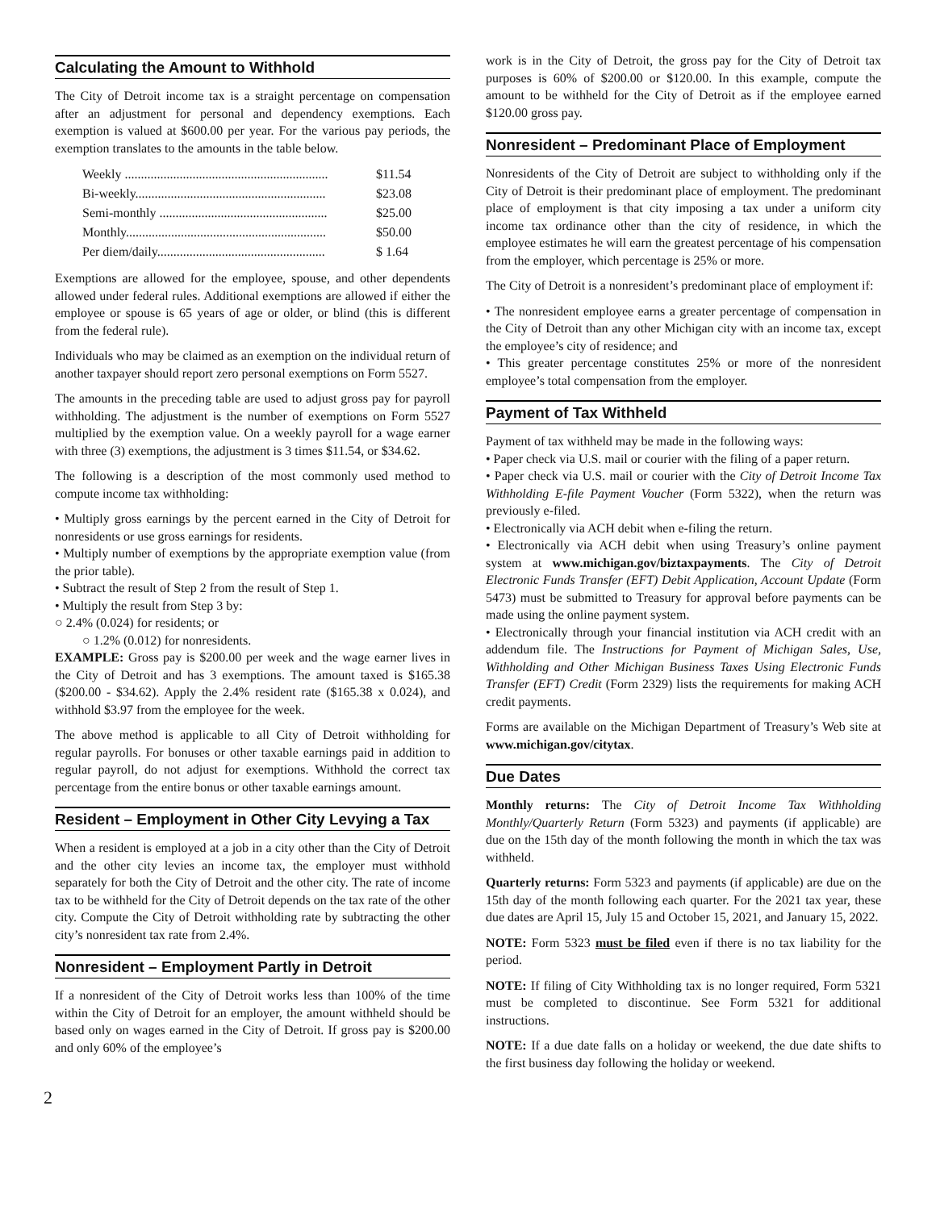Calculating the Amount to Withhold
The City of Detroit income tax is a straight percentage on compensation after an adjustment for personal and dependency exemptions. Each exemption is valued at $600.00 per year. For the various pay periods, the exemption translates to the amounts in the table below.
| Weekly ............................................................... | $11.54 |
| Bi-weekly........................................................... | $23.08 |
| Semi-monthly .................................................... | $25.00 |
| Monthly.............................................................. | $50.00 |
| Per diem/daily.................................................... | $ 1.64 |
Exemptions are allowed for the employee, spouse, and other dependents allowed under federal rules. Additional exemptions are allowed if either the employee or spouse is 65 years of age or older, or blind (this is different from the federal rule).
Individuals who may be claimed as an exemption on the individual return of another taxpayer should report zero personal exemptions on Form 5527.
The amounts in the preceding table are used to adjust gross pay for payroll withholding. The adjustment is the number of exemptions on Form 5527 multiplied by the exemption value. On a weekly payroll for a wage earner with three (3) exemptions, the adjustment is 3 times $11.54, or $34.62.
The following is a description of the most commonly used method to compute income tax withholding:
• Multiply gross earnings by the percent earned in the City of Detroit for nonresidents or use gross earnings for residents.
• Multiply number of exemptions by the appropriate exemption value (from the prior table).
• Subtract the result of Step 2 from the result of Step 1.
• Multiply the result from Step 3 by:
○ 2.4% (0.024) for residents; or
○ 1.2% (0.012) for nonresidents.
EXAMPLE: Gross pay is $200.00 per week and the wage earner lives in the City of Detroit and has 3 exemptions. The amount taxed is $165.38 ($200.00 - $34.62). Apply the 2.4% resident rate ($165.38 x 0.024), and withhold $3.97 from the employee for the week.
The above method is applicable to all City of Detroit withholding for regular payrolls. For bonuses or other taxable earnings paid in addition to regular payroll, do not adjust for exemptions. Withhold the correct tax percentage from the entire bonus or other taxable earnings amount.
Resident – Employment in Other City Levying a Tax
When a resident is employed at a job in a city other than the City of Detroit and the other city levies an income tax, the employer must withhold separately for both the City of Detroit and the other city. The rate of income tax to be withheld for the City of Detroit depends on the tax rate of the other city. Compute the City of Detroit withholding rate by subtracting the other city’s nonresident tax rate from 2.4%.
Nonresident – Employment Partly in Detroit
If a nonresident of the City of Detroit works less than 100% of the time within the City of Detroit for an employer, the amount withheld should be based only on wages earned in the City of Detroit. If gross pay is $200.00 and only 60% of the employee’s
work is in the City of Detroit, the gross pay for the City of Detroit tax purposes is 60% of $200.00 or $120.00. In this example, compute the amount to be withheld for the City of Detroit as if the employee earned $120.00 gross pay.
Nonresident – Predominant Place of Employment
Nonresidents of the City of Detroit are subject to withholding only if the City of Detroit is their predominant place of employment. The predominant place of employment is that city imposing a tax under a uniform city income tax ordinance other than the city of residence, in which the employee estimates he will earn the greatest percentage of his compensation from the employer, which percentage is 25% or more.
The City of Detroit is a nonresident’s predominant place of employment if:
• The nonresident employee earns a greater percentage of compensation in the City of Detroit than any other Michigan city with an income tax, except the employee’s city of residence; and
• This greater percentage constitutes 25% or more of the nonresident employee’s total compensation from the employer.
Payment of Tax Withheld
Payment of tax withheld may be made in the following ways:
• Paper check via U.S. mail or courier with the filing of a paper return.
• Paper check via U.S. mail or courier with the City of Detroit Income Tax Withholding E-file Payment Voucher (Form 5322), when the return was previously e-filed.
• Electronically via ACH debit when e-filing the return.
• Electronically via ACH debit when using Treasury’s online payment system at www.michigan.gov/biztaxpayments. The City of Detroit Electronic Funds Transfer (EFT) Debit Application, Account Update (Form 5473) must be submitted to Treasury for approval before payments can be made using the online payment system.
• Electronically through your financial institution via ACH credit with an addendum file. The Instructions for Payment of Michigan Sales, Use, Withholding and Other Michigan Business Taxes Using Electronic Funds Transfer (EFT) Credit (Form 2329) lists the requirements for making ACH credit payments.
Forms are available on the Michigan Department of Treasury’s Web site at www.michigan.gov/citytax.
Due Dates
Monthly returns: The City of Detroit Income Tax Withholding Monthly/Quarterly Return (Form 5323) and payments (if applicable) are due on the 15th day of the month following the month in which the tax was withheld.
Quarterly returns: Form 5323 and payments (if applicable) are due on the 15th day of the month following each quarter. For the 2021 tax year, these due dates are April 15, July 15 and October 15, 2021, and January 15, 2022.
NOTE: Form 5323 must be filed even if there is no tax liability for the period.
NOTE: If filing of City Withholding tax is no longer required, Form 5321 must be completed to discontinue. See Form 5321 for additional instructions.
NOTE: If a due date falls on a holiday or weekend, the due date shifts to the first business day following the holiday or weekend.
2